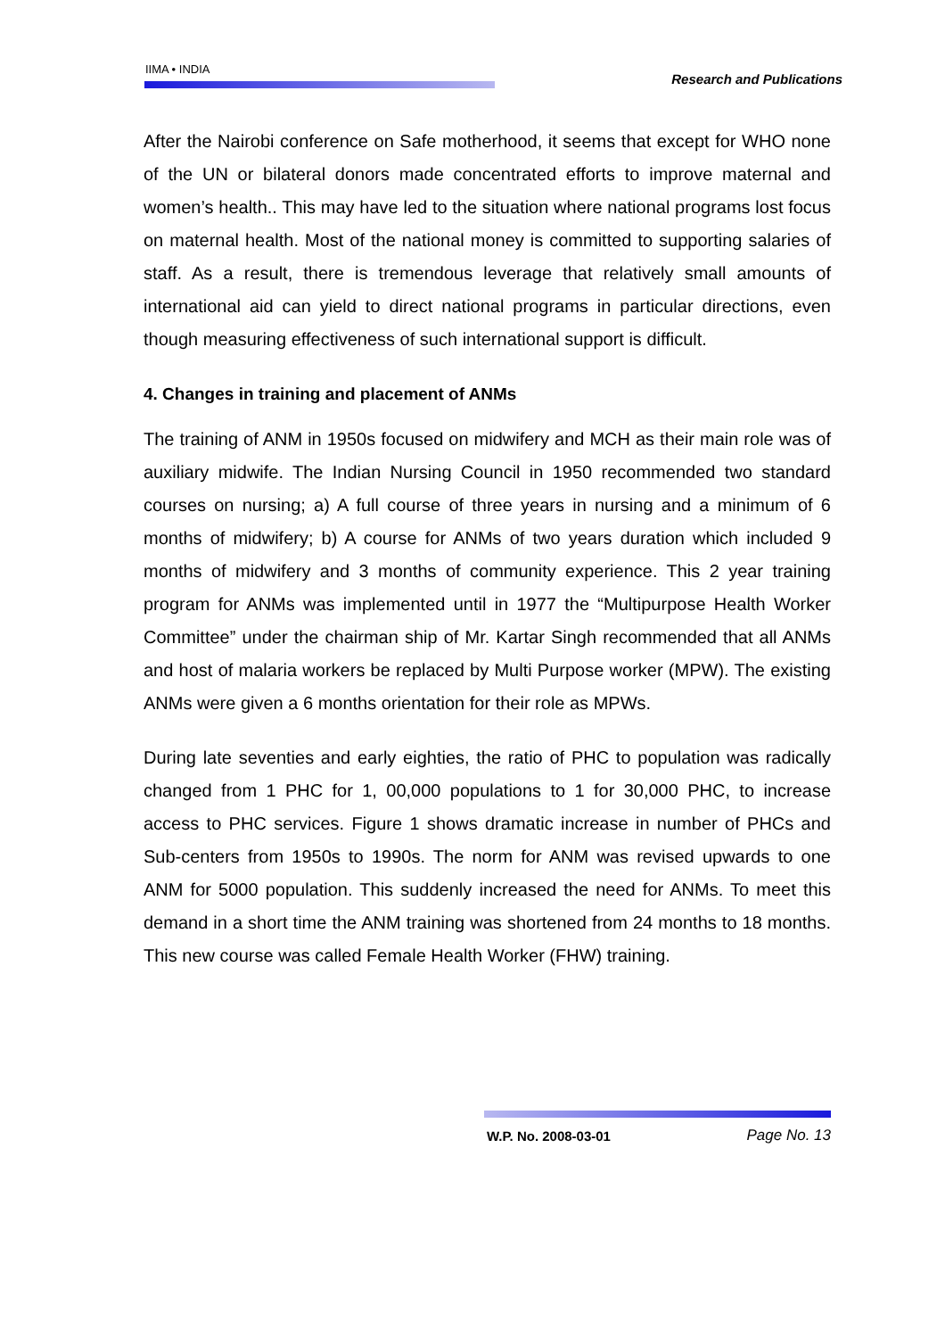IIMA • INDIA
Research and Publications
After the Nairobi conference on Safe motherhood, it seems that except for WHO none of the UN or bilateral donors made concentrated efforts to improve maternal and women’s health.. This may have led to the situation where national programs lost focus on maternal health. Most of the national money is committed to supporting salaries of staff. As a result, there is tremendous leverage that relatively small amounts of international aid can yield to direct national programs in particular directions, even though measuring effectiveness of such international support is difficult.
4. Changes in training and placement of ANMs
The training of ANM in 1950s focused on midwifery and MCH as their main role was of auxiliary midwife. The Indian Nursing Council in 1950 recommended two standard courses on nursing; a) A full course of three years in nursing and a minimum of 6 months of midwifery; b) A course for ANMs of two years duration which included 9 months of midwifery and 3 months of community experience. This 2 year training program for ANMs was implemented until in 1977 the “Multipurpose Health Worker Committee” under the chairman ship of Mr. Kartar Singh recommended that all ANMs and host of malaria workers be replaced by Multi Purpose worker (MPW). The existing ANMs were given a 6 months orientation for their role as MPWs.
During late seventies and early eighties, the ratio of PHC to population was radically changed from 1 PHC for 1, 00,000 populations to 1 for 30,000 PHC, to increase access to PHC services. Figure 1 shows dramatic increase in number of PHCs and Sub-centers from 1950s to 1990s. The norm for ANM was revised upwards to one ANM for 5000 population. This suddenly increased the need for ANMs. To meet this demand in a short time the ANM training was shortened from 24 months to 18 months. This new course was called Female Health Worker (FHW) training.
W.P. No. 2008-03-01 Page No. 13